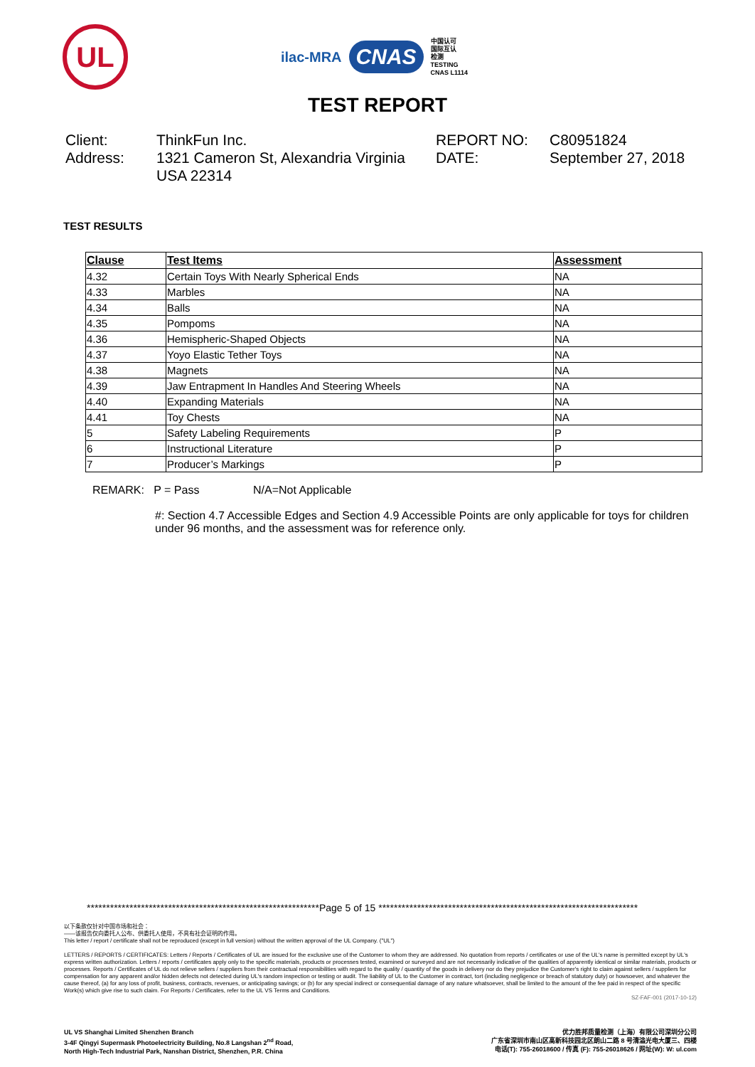UL
ilac-MRA CNAS
中国认可
国际互认
检测
TESTING
CNAS L1114
TEST REPORT
Client:
ThinkFun Inc.
REPORT NO:
C80951824
Address:
1321 Cameron St, Alexandria Virginia USA 22314
DATE:
September 27, 2018
TEST RESULTS
| Clause | Test Items | Assessment |
| --- | --- | --- |
| 4.32 | Certain Toys With Nearly Spherical Ends | NA |
| 4.33 | Marbles | NA |
| 4.34 | Balls | NA |
| 4.35 | Pompoms | NA |
| 4.36 | Hemispheric-Shaped Objects | NA |
| 4.37 | Yoyo Elastic Tether Toys | NA |
| 4.38 | Magnets | NA |
| 4.39 | Jaw Entrapment In Handles And Steering Wheels | NA |
| 4.40 | Expanding Materials | NA |
| 4.41 | Toy Chests | NA |
| 5 | Safety Labeling Requirements | P |
| 6 | Instructional Literature | P |
| 7 | Producer’s Markings | P |
REMARK: P = Pass N/A=Not Applicable
#: Section 4.7 Accessible Edges and Section 4.9 Accessible Points are only applicable for toys for children under 96 months, and the assessment was for reference only.
************************************************************Page 5 of 15 *******************************************************************
以下条款仅针对中国市场和社会：
——该报告仅向委托人公布、供委托人使用，不具有社会证明的作用。
This letter / report / certificate shall not be reproduced (except in full version) without the written approval of the UL Company. ("UL")
LETTERS / REPORTS / CERTIFICATES: Letters / Reports / Certificates of UL are issued for the exclusive use of the Customer to whom they are addressed. No quotation from reports / certificates or use of the UL's name is permitted except by UL's express written authorization. Letters / reports / certificates apply only to the specific materials, products or processes tested, examined or surveyed and are not necessarily indicative of the qualities of apparently identical or similar materials, products or processes. Reports / Certificates of UL do not relieve sellers / suppliers from their contractual responsibilities with regard to the quality / quantity of the goods in delivery nor do they prejudice the Customer's right to claim against sellers / suppliers for compensation for any apparent and/or hidden defects not detected during UL's random inspection or testing or audit. The liability of UL to the Customer in contract, tort (including negligence or breach of statutory duty) or howsoever, and whatever the cause thereof, (a) for any loss of profit, business, contracts, revenues, or anticipating savings; or (b) for any special indirect or consequential damage of any nature whatsoever, shall be limited to the amount of the fee paid in respect of the specific Work(s) which give rise to such claim. For Reports / Certificates, refer to the UL VS Terms and Conditions.
SZ-FAF-001 (2017-10-12)
UL VS Shanghai Limited Shenzhen Branch
3-4F Qingyi Supermask Photoelectricity Building, No.8 Langshan 2<sup>nd</sup> Road,
North High-Tech Industrial Park, Nanshan District, Shenzhen, P.R. China
优力胜邦质量检测（上海）有限公司深圳分公司
广东省深圳市南山区高新科技园北区朗山二路 8 号清溢光电大厦三、四楼
电话(T): 755-26018600 / 传真 (F): 755-26018626 / 网址(W): W: ul.com